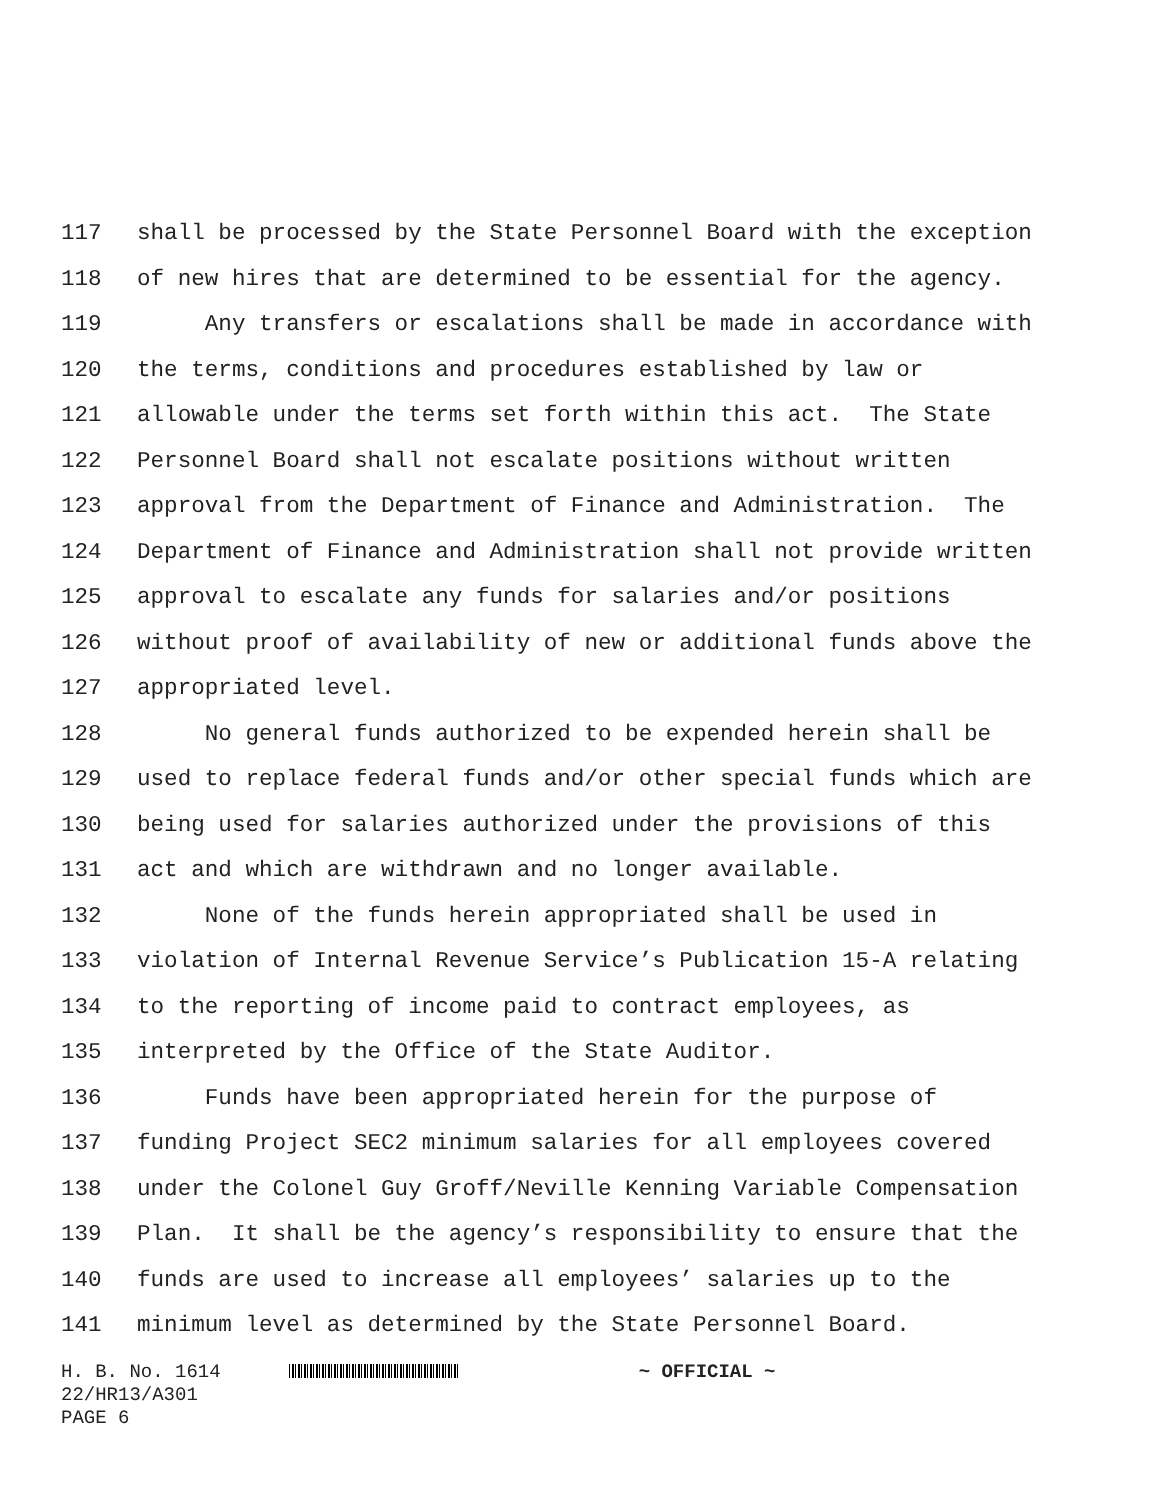117 shall be processed by the State Personnel Board with the exception
118 of new hires that are determined to be essential for the agency.
119 Any transfers or escalations shall be made in accordance with
120 the terms, conditions and procedures established by law or
121 allowable under the terms set forth within this act. The State
122 Personnel Board shall not escalate positions without written
123 approval from the Department of Finance and Administration. The
124 Department of Finance and Administration shall not provide written
125 approval to escalate any funds for salaries and/or positions
126 without proof of availability of new or additional funds above the
127 appropriated level.
128 No general funds authorized to be expended herein shall be
129 used to replace federal funds and/or other special funds which are
130 being used for salaries authorized under the provisions of this
131 act and which are withdrawn and no longer available.
132 None of the funds herein appropriated shall be used in
133 violation of Internal Revenue Service’s Publication 15-A relating
134 to the reporting of income paid to contract employees, as
135 interpreted by the Office of the State Auditor.
136 Funds have been appropriated herein for the purpose of
137 funding Project SEC2 minimum salaries for all employees covered
138 under the Colonel Guy Groff/Neville Kenning Variable Compensation
139 Plan. It shall be the agency’s responsibility to ensure that the
140 funds are used to increase all employees’ salaries up to the
141 minimum level as determined by the State Personnel Board.
H. B. No. 1614 ~ OFFICIAL ~
22/HR13/A301
PAGE 6